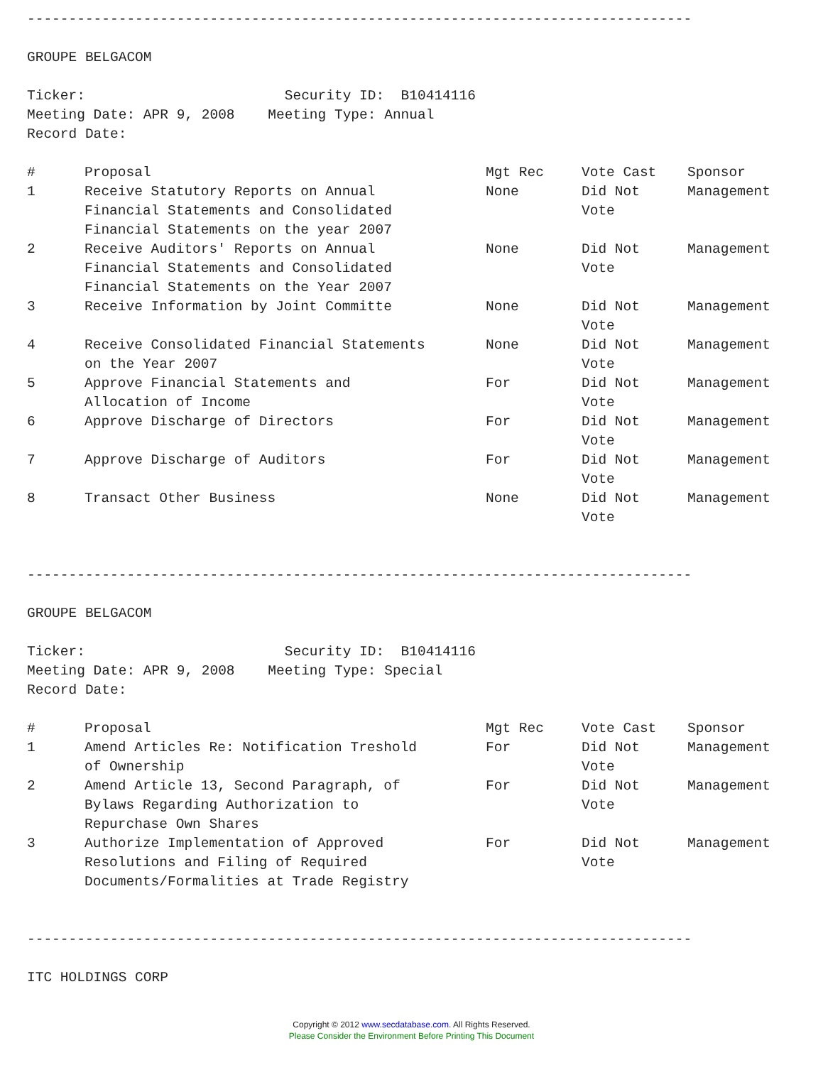--------------------------------------------------------------------------------
GROUPE BELGACOM
Ticker: Security ID: B10414116
Meeting Date: APR 9, 2008 Meeting Type: Annual
Record Date:
| # | Proposal | Mgt Rec | Vote Cast | Sponsor |
| --- | --- | --- | --- | --- |
| 1 | Receive Statutory Reports on Annual Financial Statements and Consolidated Financial Statements on the year 2007 | None | Did Not Vote | Management |
| 2 | Receive Auditors' Reports on Annual Financial Statements and Consolidated Financial Statements on the Year 2007 | None | Did Not Vote | Management |
| 3 | Receive Information by Joint Committe | None | Did Not Vote | Management |
| 4 | Receive Consolidated Financial Statements on the Year 2007 | None | Did Not Vote | Management |
| 5 | Approve Financial Statements and Allocation of Income | For | Did Not Vote | Management |
| 6 | Approve Discharge of Directors | For | Did Not Vote | Management |
| 7 | Approve Discharge of Auditors | For | Did Not Vote | Management |
| 8 | Transact Other Business | None | Did Not Vote | Management |
--------------------------------------------------------------------------------
GROUPE BELGACOM
Ticker: Security ID: B10414116
Meeting Date: APR 9, 2008 Meeting Type: Special
Record Date:
| # | Proposal | Mgt Rec | Vote Cast | Sponsor |
| --- | --- | --- | --- | --- |
| 1 | Amend Articles Re: Notification Treshold of Ownership | For | Did Not Vote | Management |
| 2 | Amend Article 13, Second Paragraph, of Bylaws Regarding Authorization to Repurchase Own Shares | For | Did Not Vote | Management |
| 3 | Authorize Implementation of Approved Resolutions and Filing of Required Documents/Formalities at Trade Registry | For | Did Not Vote | Management |
--------------------------------------------------------------------------------
ITC HOLDINGS CORP
Copyright © 2012 www.secdatabase.com. All Rights Reserved.
Please Consider the Environment Before Printing This Document